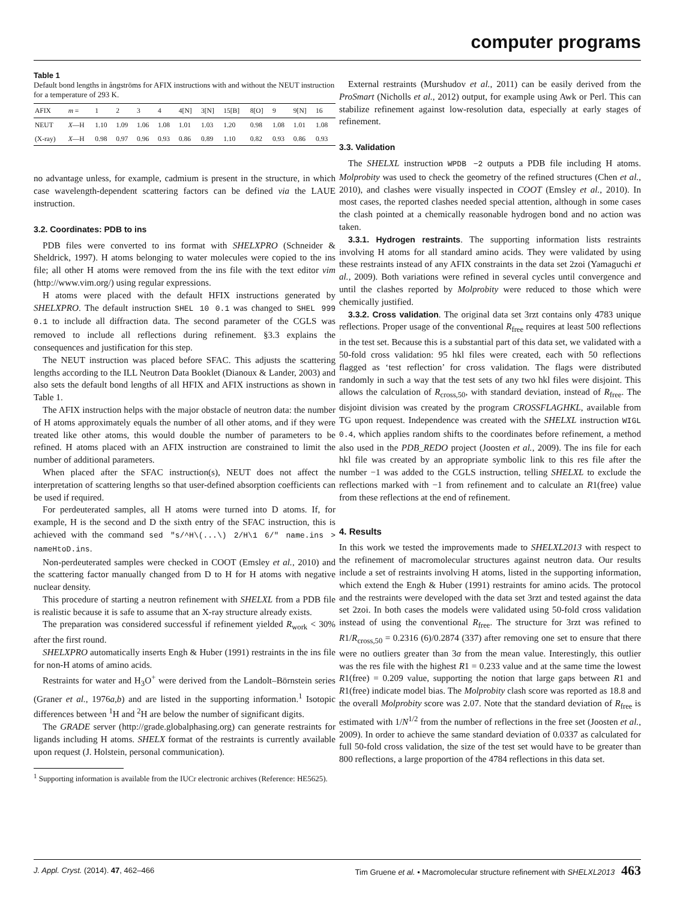computer programs
Table 1
Default bond lengths in ångströms for AFIX instructions with and without the NEUT instruction for a temperature of 293 K.
| AFIX | m = | 1 | 2 | 3 | 4 | 4[N] | 3[N] | 15[B] | 8[O] | 9 | 9[N] | 16 |
| --- | --- | --- | --- | --- | --- | --- | --- | --- | --- | --- | --- | --- |
| NEUT | X —H | 1.10 | 1.09 | 1.06 | 1.08 | 1.01 | 1.03 | 1.20 | 0.98 | 1.08 | 1.01 | 1.08 |
| (X-ray) | X —H | 0.98 | 0.97 | 0.96 | 0.93 | 0.86 | 0.89 | 1.10 | 0.82 | 0.93 | 0.86 | 0.93 |
no advantage unless, for example, cadmium is present in the structure, in which case wavelength-dependent scattering factors can be defined via the LAUE instruction.
3.2. Coordinates: PDB to ins
PDB files were converted to ins format with SHELXPRO (Schneider & Sheldrick, 1997). H atoms belonging to water molecules were copied to the ins file; all other H atoms were removed from the ins file with the text editor vim (http://www.vim.org/) using regular expressions.
H atoms were placed with the default HFIX instructions generated by SHELXPRO. The default instruction SHEL 10 0.1 was changed to SHEL 999 0.1 to include all diffraction data. The second parameter of the CGLS was removed to include all reflections during refinement. §3.3 explains the consequences and justification for this step.
The NEUT instruction was placed before SFAC. This adjusts the scattering lengths according to the ILL Neutron Data Booklet (Dianoux & Lander, 2003) and also sets the default bond lengths of all HFIX and AFIX instructions as shown in Table 1.
The AFIX instruction helps with the major obstacle of neutron data: the number of H atoms approximately equals the number of all other atoms, and if they were treated like other atoms, this would double the number of parameters to be refined. H atoms placed with an AFIX instruction are constrained to limit the number of additional parameters.
When placed after the SFAC instruction(s), NEUT does not affect the interpretation of scattering lengths so that user-defined absorption coefficients can be used if required.
For perdeuterated samples, all H atoms were turned into D atoms. If, for example, H is the second and D the sixth entry of the SFAC instruction, this is achieved with the command sed "s/^H\(...\) 2/H\1 6/" name.ins > nameHtoD.ins.
Non-perdeuterated samples were checked in COOT (Emsley et al., 2010) and the scattering factor manually changed from D to H for H atoms with negative nuclear density.
This procedure of starting a neutron refinement with SHELXL from a PDB file is realistic because it is safe to assume that an X-ray structure already exists.
The preparation was considered successful if refinement yielded R<sub>work</sub> < 30% after the first round.
SHELXPRO automatically inserts Engh & Huber (1991) restraints in the ins file for non-H atoms of amino acids.
Restraints for water and H<sub>3</sub>O<sup>+</sup> were derived from the Landolt–Börnstein series (Graner et al., 1976a,b) and are listed in the supporting information.<sup>1</sup> Isotopic differences between <sup>1</sup>H and <sup>2</sup>H are below the number of significant digits.
The GRADE server (http://grade.globalphasing.org) can generate restraints for ligands including H atoms. SHELX format of the restraints is currently available upon request (J. Holstein, personal communication).
<sup>1</sup> Supporting information is available from the IUCr electronic archives (Reference: HE5625).
External restraints (Murshudov et al., 2011) can be easily derived from the ProSmart (Nicholls et al., 2012) output, for example using Awk or Perl. This can stabilize refinement against low-resolution data, especially at early stages of refinement.
3.3. Validation
The SHELXL instruction WPDB −2 outputs a PDB file including H atoms. Molprobity was used to check the geometry of the refined structures (Chen et al., 2010), and clashes were visually inspected in COOT (Emsley et al., 2010). In most cases, the reported clashes needed special attention, although in some cases the clash pointed at a chemically reasonable hydrogen bond and no action was taken.
3.3.1. Hydrogen restraints. The supporting information lists restraints involving H atoms for all standard amino acids. They were validated by using these restraints instead of any AFIX constraints in the data set 2zoi (Yamaguchi et al., 2009). Both variations were refined in several cycles until convergence and until the clashes reported by Molprobity were reduced to those which were chemically justified.
3.3.2. Cross validation. The original data set 3rzt contains only 4783 unique reflections. Proper usage of the conventional R<sub>free</sub> requires at least 500 reflections in the test set. Because this is a substantial part of this data set, we validated with a 50-fold cross validation: 95 hkl files were created, each with 50 reflections flagged as ‘test reflection’ for cross validation. The flags were distributed randomly in such a way that the test sets of any two hkl files were disjoint. This allows the calculation of R<sub>cross,50</sub>, with standard deviation, instead of R<sub>free</sub>. The disjoint division was created by the program CROSSFLAGHKL, available from TG upon request. Independence was created with the SHELXL instruction WIGL 0.4, which applies random shifts to the coordinates before refinement, a method also used in the PDB_REDO project (Joosten et al., 2009). The ins file for each hkl file was created by an appropriate symbolic link to this res file after the number −1 was added to the CGLS instruction, telling SHELXL to exclude the reflections marked with −1 from refinement and to calculate an R1(free) value from these reflections at the end of refinement.
4. Results
In this work we tested the improvements made to SHELXL2013 with respect to the refinement of macromolecular structures against neutron data. Our results include a set of restraints involving H atoms, listed in the supporting information, which extend the Engh & Huber (1991) restraints for amino acids. The protocol and the restraints were developed with the data set 3rzt and tested against the data set 2zoi. In both cases the models were validated using 50-fold cross validation instead of using the conventional R<sub>free</sub>. The structure for 3rzt was refined to R1/R<sub>cross,50</sub> = 0.2316 (6)/0.2874 (337) after removing one set to ensure that there were no outliers greater than 3σ from the mean value. Interestingly, this outlier was the res file with the highest R1 = 0.233 value and at the same time the lowest R1(free) = 0.209 value, supporting the notion that large gaps between R1 and R1(free) indicate model bias. The Molprobity clash score was reported as 18.8 and the overall Molprobity score was 2.07. Note that the standard deviation of R<sub>free</sub> is estimated with 1/N<sup>1/2</sup> from the number of reflections in the free set (Joosten et al., 2009). In order to achieve the same standard deviation of 0.0337 as calculated for full 50-fold cross validation, the size of the test set would have to be greater than 800 reflections, a large proportion of the 4784 reflections in this data set.
J. Appl. Cryst. (2014). 47, 462–466 Tim Gruene et al. • Macromolecular structure refinement with SHELXL2013 463